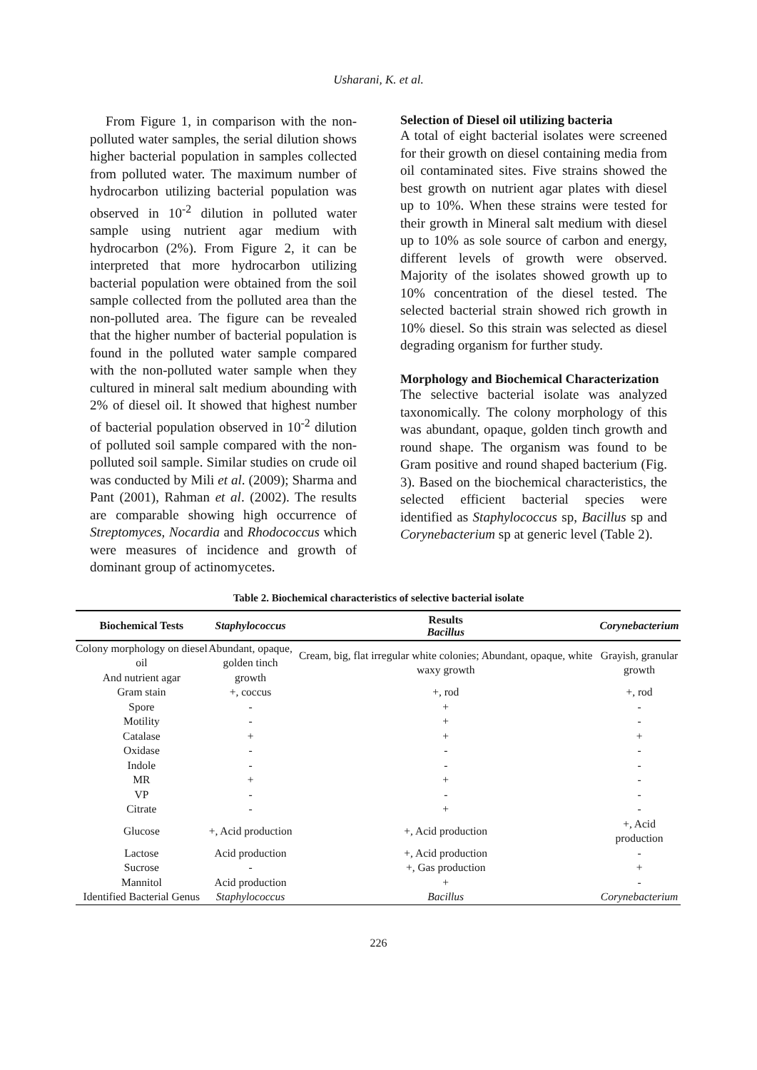Usharani, K. et al.
From Figure 1, in comparison with the non-polluted water samples, the serial dilution shows higher bacterial population in samples collected from polluted water. The maximum number of hydrocarbon utilizing bacterial population was observed in 10<sup>-2</sup> dilution in polluted water sample using nutrient agar medium with hydrocarbon (2%). From Figure 2, it can be interpreted that more hydrocarbon utilizing bacterial population were obtained from the soil sample collected from the polluted area than the non-polluted area. The figure can be revealed that the higher number of bacterial population is found in the polluted water sample compared with the non-polluted water sample when they cultured in mineral salt medium abounding with 2% of diesel oil. It showed that highest number of bacterial population observed in 10<sup>-2</sup> dilution of polluted soil sample compared with the non-polluted soil sample. Similar studies on crude oil was conducted by Mili et al. (2009); Sharma and Pant (2001), Rahman et al. (2002). The results are comparable showing high occurrence of Streptomyces, Nocardia and Rhodococcus which were measures of incidence and growth of dominant group of actinomycetes.
Selection of Diesel oil utilizing bacteria
A total of eight bacterial isolates were screened for their growth on diesel containing media from oil contaminated sites. Five strains showed the best growth on nutrient agar plates with diesel up to 10%. When these strains were tested for their growth in Mineral salt medium with diesel up to 10% as sole source of carbon and energy, different levels of growth were observed. Majority of the isolates showed growth up to 10% concentration of the diesel tested. The selected bacterial strain showed rich growth in 10% diesel. So this strain was selected as diesel degrading organism for further study.
Morphology and Biochemical Characterization
The selective bacterial isolate was analyzed taxonomically. The colony morphology of this was abundant, opaque, golden tinch growth and round shape. The organism was found to be Gram positive and round shaped bacterium (Fig. 3). Based on the biochemical characteristics, the selected efficient bacterial species were identified as Staphylococcus sp, Bacillus sp and Corynebacterium sp at generic level (Table 2).
Table 2. Biochemical characteristics of selective bacterial isolate
| Biochemical Tests | Staphylococcus | Results Bacillus | Corynebacterium |
| --- | --- | --- | --- |
| Colony morphology on diesel oil And nutrient agar | Abundant, opaque, golden tinch growth | Cream, big, flat irregular white colonies; Abundant, opaque, white waxy growth | Grayish, granular growth |
| Gram stain | +, coccus | +, rod | +, rod |
| Spore | - | + | - |
| Motility | - | + | - |
| Catalase | + | + | + |
| Oxidase | - | - | - |
| Indole | - | - | - |
| MR | + | + | - |
| VP | - | - | - |
| Citrate | - | + | - |
| Glucose | +, Acid production | +, Acid production | +, Acid production |
| Lactose | Acid production | +, Acid production | - |
| Sucrose | - | +, Gas production | + |
| Mannitol | Acid production | + | - |
| Identified Bacterial Genus | Staphylococcus | Bacillus | Corynebacterium |
226